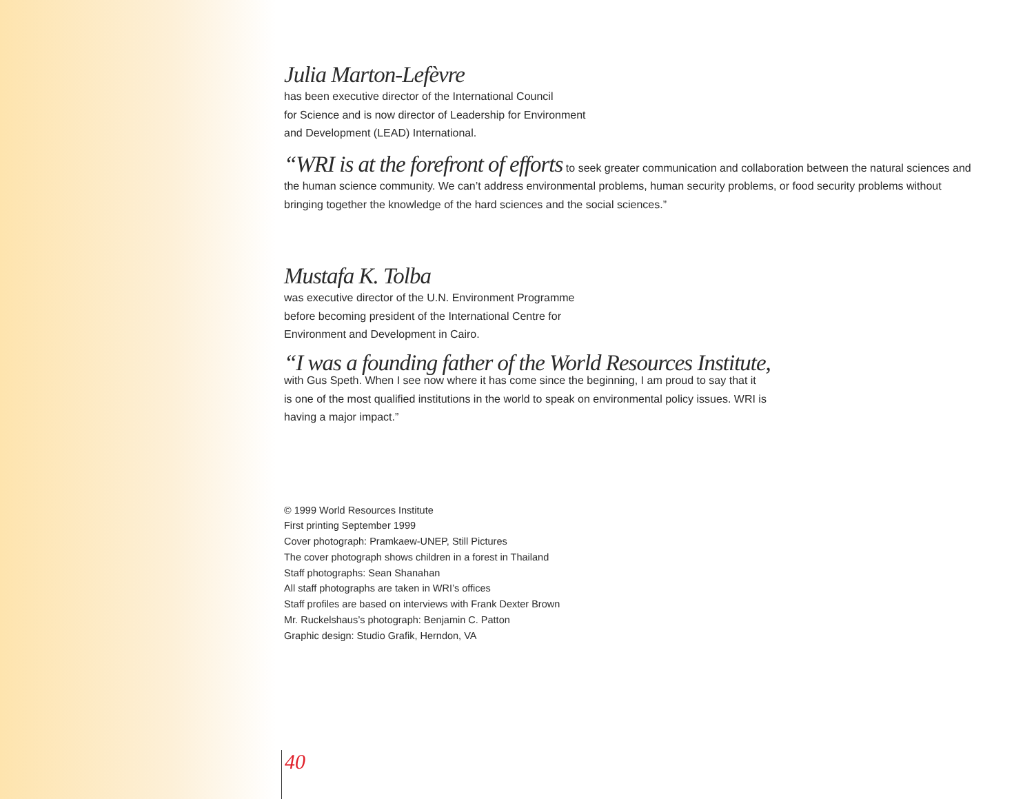Julia Marton-Lefèvre
has been executive director of the International Council
for Science and is now director of Leadership for Environment
and Development (LEAD) International.
“WRI is at the forefront of efforts to seek greater communication and collaboration between the natural sciences and the human science community. We can’t address environmental problems, human security problems, or food security problems without bringing together the knowledge of the hard sciences and the social sciences.”
Mustafa K. Tolba
was executive director of the U.N. Environment Programme
before becoming president of the International Centre for
Environment and Development in Cairo.
“I was a founding father of the World Resources Institute,
with Gus Speth. When I see now where it has come since the beginning, I am proud to say that it is one of the most qualified institutions in the world to speak on environmental policy issues. WRI is having a major impact.”
© 1999 World Resources Institute
First printing September 1999
Cover photograph: Pramkaew-UNEP, Still Pictures
The cover photograph shows children in a forest in Thailand
Staff photographs: Sean Shanahan
All staff photographs are taken in WRI’s offices
Staff profiles are based on interviews with Frank Dexter Brown
Mr. Ruckelshaus’s photograph: Benjamin C. Patton
Graphic design: Studio Grafik, Herndon, VA
40